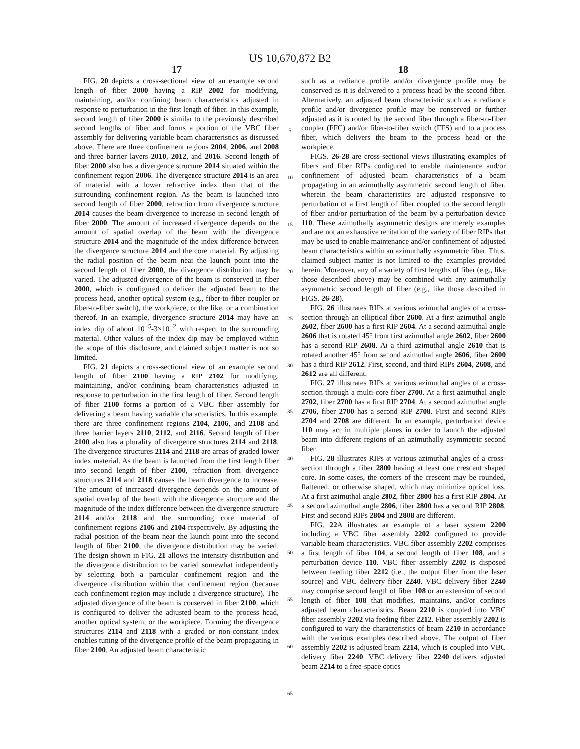US 10,670,872 B2
17
FIG. 20 depicts a cross-sectional view of an example second length of fiber 2000 having a RIP 2002 for modifying, maintaining, and/or confining beam characteristics adjusted in response to perturbation in the first length of fiber. In this example, second length of fiber 2000 is similar to the previously described second lengths of fiber and forms a portion of the VBC fiber assembly for delivering variable beam characteristics as discussed above. There are three confinement regions 2004, 2006, and 2008 and three barrier layers 2010, 2012, and 2016. Second length of fiber 2000 also has a divergence structure 2014 situated within the confinement region 2006. The divergence structure 2014 is an area of material with a lower refractive index than that of the surrounding confinement region. As the beam is launched into second length of fiber 2000, refraction from divergence structure 2014 causes the beam divergence to increase in second length of fiber 2000. The amount of increased divergence depends on the amount of spatial overlap of the beam with the divergence structure 2014 and the magnitude of the index difference between the divergence structure 2014 and the core material. By adjusting the radial position of the beam near the launch point into the second length of fiber 2000, the divergence distribution may be varied. The adjusted divergence of the beam is conserved in fiber 2000, which is configured to deliver the adjusted beam to the process head, another optical system (e.g., fiber-to-fiber coupler or fiber-to-fiber switch), the workpiece, or the like, or a combination thereof. In an example, divergence structure 2014 may have an index dip of about 10<sup>−5</sup>-3×10<sup>−2</sup> with respect to the surrounding material. Other values of the index dip may be employed within the scope of this disclosure, and claimed subject matter is not so limited.
FIG. 21 depicts a cross-sectional view of an example second length of fiber 2100 having a RIP 2102 for modifying, maintaining, and/or confining beam characteristics adjusted in response to perturbation in the first length of fiber. Second length of fiber 2100 forms a portion of a VBC fiber assembly for delivering a beam having variable characteristics. In this example, there are three confinement regions 2104, 2106, and 2108 and three barrier layers 2110, 2112, and 2116. Second length of fiber 2100 also has a plurality of divergence structures 2114 and 2118. The divergence structures 2114 and 2118 are areas of graded lower index material. As the beam is launched from the first length fiber into second length of fiber 2100, refraction from divergence structures 2114 and 2118 causes the beam divergence to increase. The amount of increased divergence depends on the amount of spatial overlap of the beam with the divergence structure and the magnitude of the index difference between the divergence structure 2114 and/or 2118 and the surrounding core material of confinement regions 2106 and 2104 respectively. By adjusting the radial position of the beam near the launch point into the second length of fiber 2100, the divergence distribution may be varied. The design shown in FIG. 21 allows the intensity distribution and the divergence distribution to be varied somewhat independently by selecting both a particular confinement region and the divergence distribution within that confinement region (because each confinement region may include a divergence structure). The adjusted divergence of the beam is conserved in fiber 2100, which is configured to deliver the adjusted beam to the process head, another optical system, or the workpiece. Forming the divergence structures 2114 and 2118 with a graded or non-constant index enables tuning of the divergence profile of the beam propagating in fiber 2100. An adjusted beam characteristic
5
10
15
20
25
30
35
40
45
50
55
60
65
18
such as a radiance profile and/or divergence profile may be conserved as it is delivered to a process head by the second fiber. Alternatively, an adjusted beam characteristic such as a radiance profile and/or divergence profile may be conserved or further adjusted as it is routed by the second fiber through a fiber-to-fiber coupler (FFC) and/or fiber-to-fiber switch (FFS) and to a process fiber, which delivers the beam to the process head or the workpiece.
FIGS. 26-28 are cross-sectional views illustrating examples of fibers and fiber RIPs configured to enable maintenance and/or confinement of adjusted beam characteristics of a beam propagating in an azimuthally asymmetric second length of fiber, wherein the beam characteristics are adjusted responsive to perturbation of a first length of fiber coupled to the second length of fiber and/or perturbation of the beam by a perturbation device 110. These azimuthally asymmetric designs are merely examples and are not an exhaustive recitation of the variety of fiber RIPs that may be used to enable maintenance and/or confinement of adjusted beam characteristics within an azimuthally asymmetric fiber. Thus, claimed subject matter is not limited to the examples provided herein. Moreover, any of a variety of first lengths of fiber (e.g., like those described above) may be combined with any azimuthally asymmetric second length of fiber (e.g., like those described in FIGS. 26-28).
FIG. 26 illustrates RIPs at various azimuthal angles of a cross-section through an elliptical fiber 2600. At a first azimuthal angle 2602, fiber 2600 has a first RIP 2604. At a second azimuthal angle 2606 that is rotated 45° from first azimuthal angle 2602, fiber 2600 has a second RIP 2608. At a third azimuthal angle 2610 that is rotated another 45° from second azimuthal angle 2606, fiber 2600 has a third RIP 2612. First, second, and third RIPs 2604, 2608, and 2612 are all different.
FIG. 27 illustrates RIPs at various azimuthal angles of a cross-section through a multi-core fiber 2700. At a first azimuthal angle 2702, fiber 2700 has a first RIP 2704. At a second azimuthal angle 2706, fiber 2700 has a second RIP 2708. First and second RIPs 2704 and 2708 are different. In an example, perturbation device 110 may act in multiple planes in order to launch the adjusted beam into different regions of an azimuthally asymmetric second fiber.
FIG. 28 illustrates RIPs at various azimuthal angles of a cross-section through a fiber 2800 having at least one crescent shaped core. In some cases, the corners of the crescent may be rounded, flattened, or otherwise shaped, which may minimize optical loss. At a first azimuthal angle 2802, fiber 2800 has a first RIP 2804. At a second azimuthal angle 2806, fiber 2800 has a second RIP 2808. First and second RIPs 2804 and 2808 are different.
FIG. 22 A illustrates an example of a laser system 2200 including a VBC fiber assembly 2202 configured to provide variable beam characteristics. VBC fiber assembly 2202 comprises a first length of fiber 104, a second length of fiber 108, and a perturbation device 110. VBC fiber assembly 2202 is disposed between feeding fiber 2212 (i.e., the output fiber from the laser source) and VBC delivery fiber 2240. VBC delivery fiber 2240 may comprise second length of fiber 108 or an extension of second length of fiber 108 that modifies, maintains, and/or confines adjusted beam characteristics. Beam 2210 is coupled into VBC fiber assembly 2202 via feeding fiber 2212. Fiber assembly 2202 is configured to vary the characteristics of beam 2210 in accordance with the various examples described above. The output of fiber assembly 2202 is adjusted beam 2214, which is coupled into VBC delivery fiber 2240. VBC delivery fiber 2240 delivers adjusted beam 2214 to a free-space optics